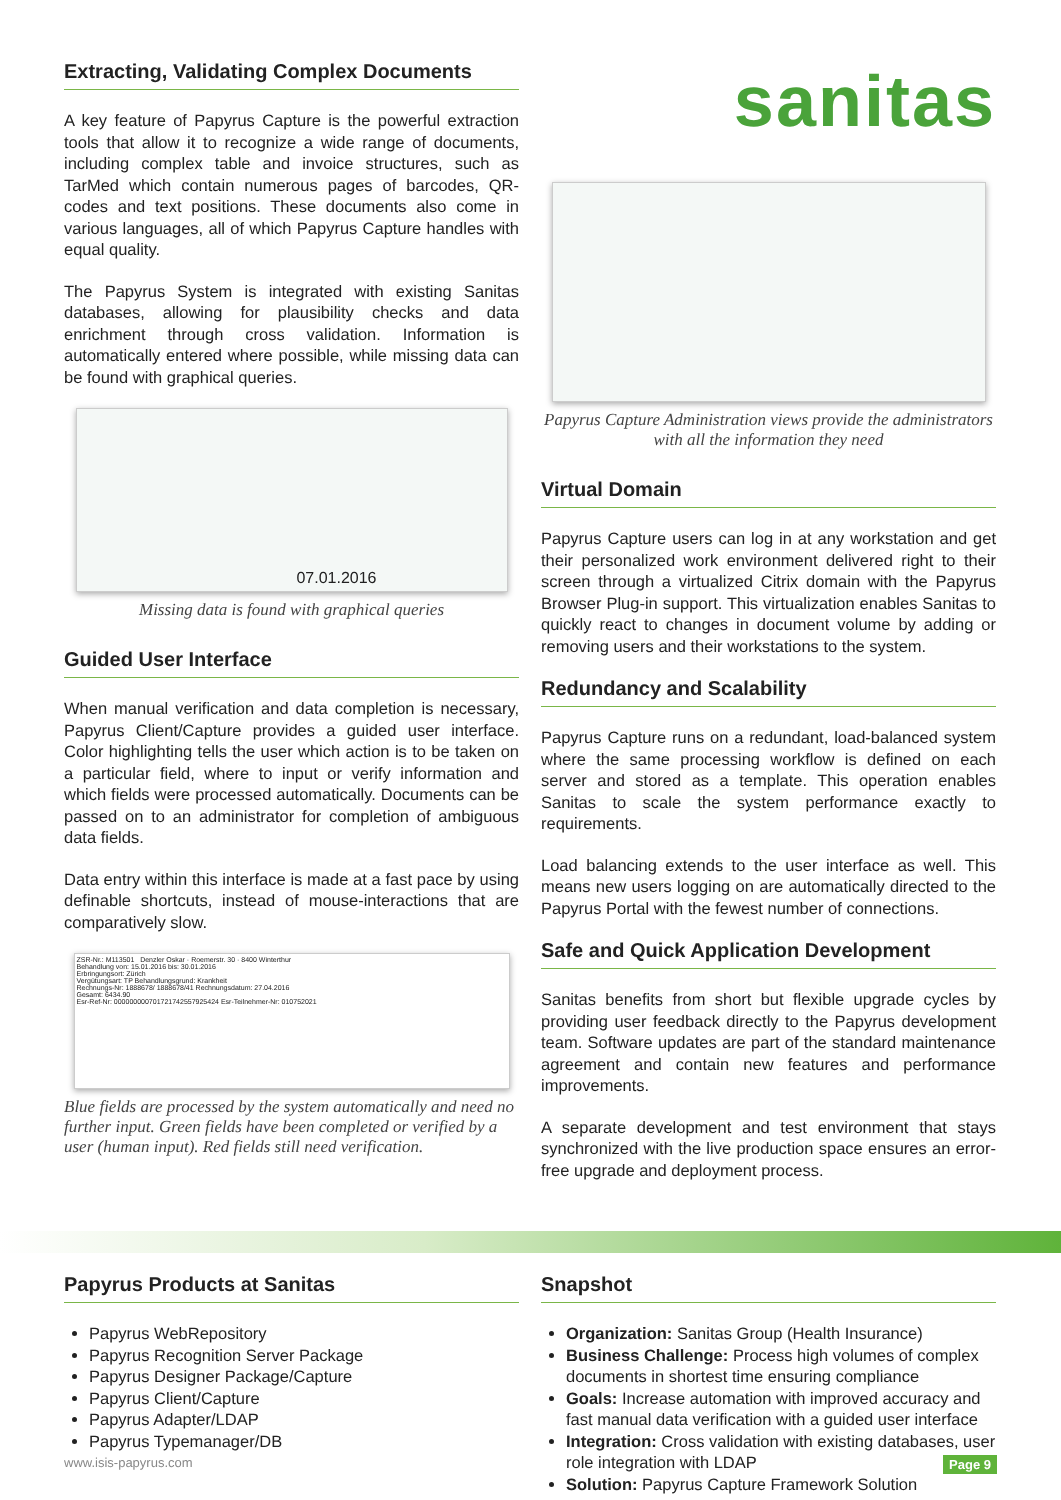Extracting, Validating Complex Documents
A key feature of Papyrus Capture is the powerful extraction tools that allow it to recognize a wide range of documents, including complex table and invoice structures, such as TarMed which contain numerous pages of barcodes, QR-codes and text positions. These documents also come in various languages, all of which Papyrus Capture handles with equal quality.
The Papyrus System is integrated with existing Sanitas databases, allowing for plausibility checks and data enrichment through cross validation. Information is automatically entered where possible, while missing data can be found with graphical queries.
07.01.2016
Missing data is found with graphical queries
Guided User Interface
When manual verification and data completion is necessary, Papyrus Client/Capture provides a guided user interface. Color highlighting tells the user which action is to be taken on a particular field, where to input or verify information and which fields were processed automatically. Documents can be passed on to an administrator for completion of ambiguous data fields.
Data entry within this interface is made at a fast pace by using definable shortcuts, instead of mouse-interactions that are comparatively slow.
ZSR-Nr.: M113501 Denzler Oskar · Roemerstr. 30 · 8400 Winterthur
Behandlung von: 15.01.2016 bis: 30.01.2016
Erbringungsort: Zürich
Vergütungsart: TP Behandlungsgrund: Krankheit
Rechnungs-Nr: 1888678/ 1888678/41 Rechnungsdatum: 27.04.2016
Gesamt: 6434.90
Esr-Ref-Nr: 000000000701721742557925424 Esr-Teilnehmer-Nr: 010752021
Blue fields are processed by the system automatically and need no further input. Green fields have been completed or verified by a user (human input). Red fields still need verification.
sanitas
Papyrus Capture Administration views provide the administrators with all the information they need
Virtual Domain
Papyrus Capture users can log in at any workstation and get their personalized work environment delivered right to their screen through a virtualized Citrix domain with the Papyrus Browser Plug-in support. This virtualization enables Sanitas to quickly react to changes in document volume by adding or removing users and their workstations to the system.
Redundancy and Scalability
Papyrus Capture runs on a redundant, load-balanced system where the same processing workflow is defined on each server and stored as a template. This operation enables Sanitas to scale the system performance exactly to requirements.
Load balancing extends to the user interface as well. This means new users logging on are automatically directed to the Papyrus Portal with the fewest number of connections.
Safe and Quick Application Development
Sanitas benefits from short but flexible upgrade cycles by providing user feedback directly to the Papyrus development team. Software updates are part of the standard maintenance agreement and contain new features and performance improvements.
A separate development and test environment that stays synchronized with the live production space ensures an error-free upgrade and deployment process.
Papyrus Products at Sanitas
Papyrus WebRepository
Papyrus Recognition Server Package
Papyrus Designer Package/Capture
Papyrus Client/Capture
Papyrus Adapter/LDAP
Papyrus Typemanager/DB
Snapshot
Organization: Sanitas Group (Health Insurance)
Business Challenge: Process high volumes of complex documents in shortest time ensuring compliance
Goals: Increase automation with improved accuracy and fast manual data verification with a guided user interface
Integration: Cross validation with existing databases, user role integration with LDAP
Solution: Papyrus Capture Framework Solution
www.isis-papyrus.com Page 9